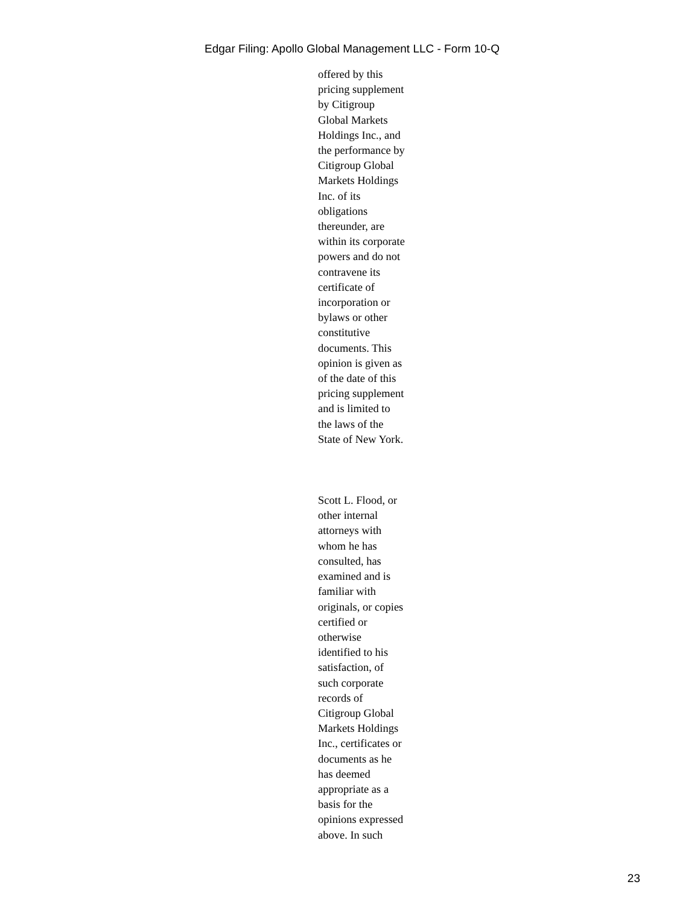Edgar Filing: Apollo Global Management LLC - Form 10-Q
offered by this
pricing supplement
by Citigroup
Global Markets
Holdings Inc., and
the performance by
Citigroup Global
Markets Holdings
Inc. of its
obligations
thereunder, are
within its corporate
powers and do not
contravene its
certificate of
incorporation or
bylaws or other
constitutive
documents. This
opinion is given as
of the date of this
pricing supplement
and is limited to
the laws of the
State of New York.
Scott L. Flood, or
other internal
attorneys with
whom he has
consulted, has
examined and is
familiar with
originals, or copies
certified or
otherwise
identified to his
satisfaction, of
such corporate
records of
Citigroup Global
Markets Holdings
Inc., certificates or
documents as he
has deemed
appropriate as a
basis for the
opinions expressed
above. In such
23